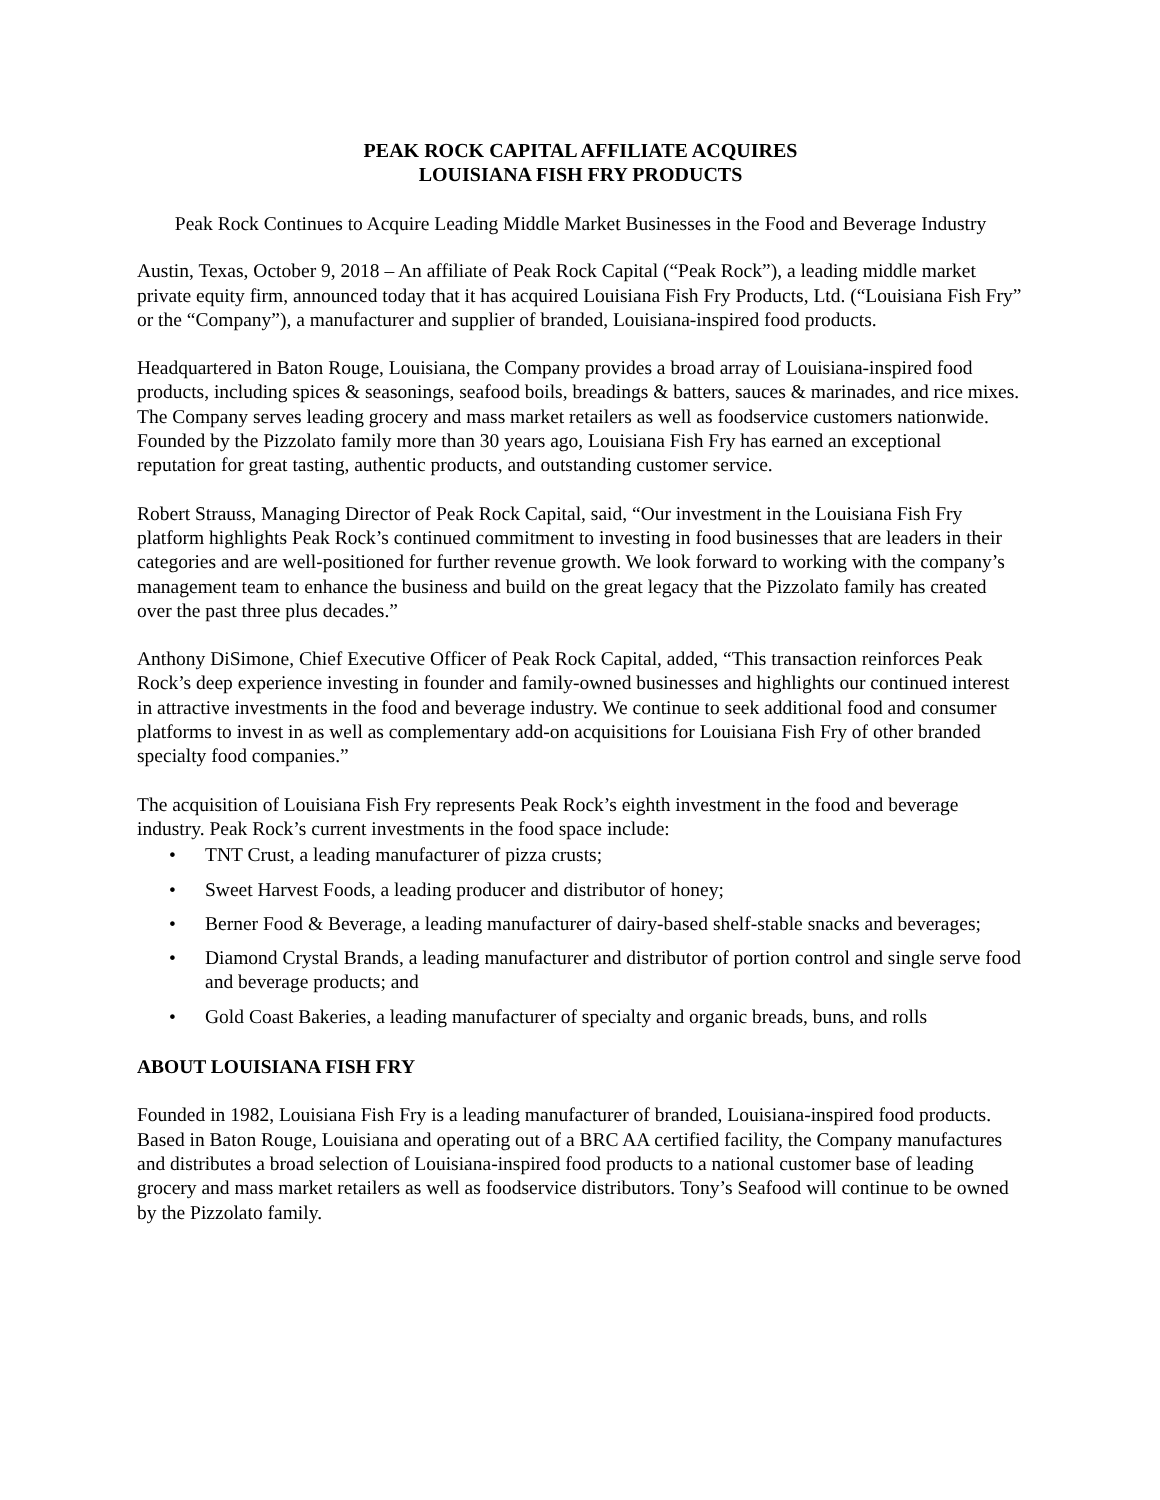PEAK ROCK CAPITAL AFFILIATE ACQUIRES
LOUISIANA FISH FRY PRODUCTS
Peak Rock Continues to Acquire Leading Middle Market Businesses in the Food and Beverage Industry
Austin, Texas, October 9, 2018 – An affiliate of Peak Rock Capital (“Peak Rock”), a leading middle market private equity firm, announced today that it has acquired Louisiana Fish Fry Products, Ltd. (“Louisiana Fish Fry” or the “Company”), a manufacturer and supplier of branded, Louisiana-inspired food products.
Headquartered in Baton Rouge, Louisiana, the Company provides a broad array of Louisiana-inspired food products, including spices & seasonings, seafood boils, breadings & batters, sauces & marinades, and rice mixes. The Company serves leading grocery and mass market retailers as well as foodservice customers nationwide. Founded by the Pizzolato family more than 30 years ago, Louisiana Fish Fry has earned an exceptional reputation for great tasting, authentic products, and outstanding customer service.
Robert Strauss, Managing Director of Peak Rock Capital, said, “Our investment in the Louisiana Fish Fry platform highlights Peak Rock’s continued commitment to investing in food businesses that are leaders in their categories and are well-positioned for further revenue growth. We look forward to working with the company’s management team to enhance the business and build on the great legacy that the Pizzolato family has created over the past three plus decades.”
Anthony DiSimone, Chief Executive Officer of Peak Rock Capital, added, “This transaction reinforces Peak Rock’s deep experience investing in founder and family-owned businesses and highlights our continued interest in attractive investments in the food and beverage industry. We continue to seek additional food and consumer platforms to invest in as well as complementary add-on acquisitions for Louisiana Fish Fry of other branded specialty food companies.”
The acquisition of Louisiana Fish Fry represents Peak Rock’s eighth investment in the food and beverage industry. Peak Rock’s current investments in the food space include:
• TNT Crust, a leading manufacturer of pizza crusts;
• Sweet Harvest Foods, a leading producer and distributor of honey;
• Berner Food & Beverage, a leading manufacturer of dairy-based shelf-stable snacks and beverages;
• Diamond Crystal Brands, a leading manufacturer and distributor of portion control and single serve food and beverage products; and
• Gold Coast Bakeries, a leading manufacturer of specialty and organic breads, buns, and rolls
ABOUT LOUISIANA FISH FRY
Founded in 1982, Louisiana Fish Fry is a leading manufacturer of branded, Louisiana-inspired food products. Based in Baton Rouge, Louisiana and operating out of a BRC AA certified facility, the Company manufactures and distributes a broad selection of Louisiana-inspired food products to a national customer base of leading grocery and mass market retailers as well as foodservice distributors. Tony’s Seafood will continue to be owned by the Pizzolato family.